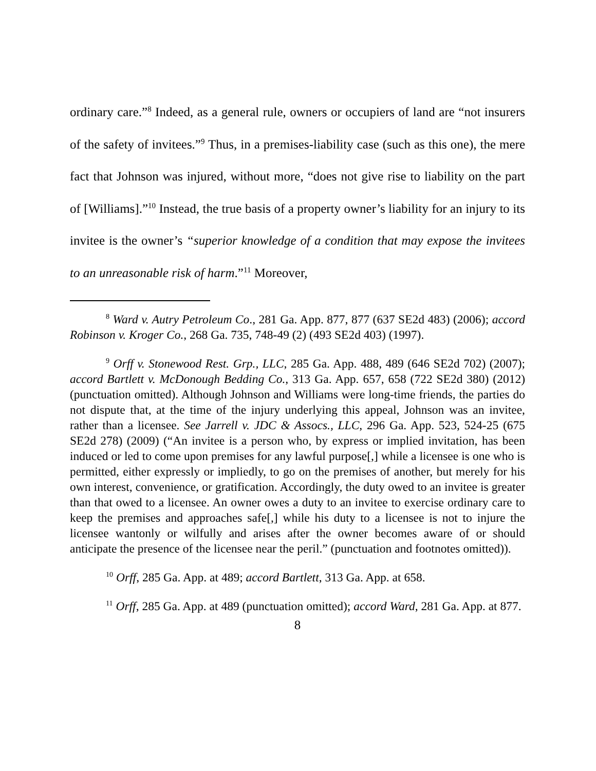ordinary care.”<sup>8</sup> Indeed, as a general rule, owners or occupiers of land are “not insurers of the safety of invitees.”<sup>9</sup> Thus, in a premises-liability case (such as this one), the mere fact that Johnson was injured, without more, “does not give rise to liability on the part of [Williams].”<sup>10</sup> Instead, the true basis of a property owner’s liability for an injury to its invitee is the owner’s “superior knowledge of a condition that may expose the invitees to an unreasonable risk of harm.”<sup>11</sup> Moreover,
<sup>8</sup> Ward v. Autry Petroleum Co., 281 Ga. App. 877, 877 (637 SE2d 483) (2006); accord Robinson v. Kroger Co., 268 Ga. 735, 748-49 (2) (493 SE2d 403) (1997).
<sup>9</sup> Orff v. Stonewood Rest. Grp., LLC, 285 Ga. App. 488, 489 (646 SE2d 702) (2007); accord Bartlett v. McDonough Bedding Co., 313 Ga. App. 657, 658 (722 SE2d 380) (2012) (punctuation omitted). Although Johnson and Williams were long-time friends, the parties do not dispute that, at the time of the injury underlying this appeal, Johnson was an invitee, rather than a licensee. See Jarrell v. JDC & Assocs., LLC, 296 Ga. App. 523, 524-25 (675 SE2d 278) (2009) (“An invitee is a person who, by express or implied invitation, has been induced or led to come upon premises for any lawful purpose[,] while a licensee is one who is permitted, either expressly or impliedly, to go on the premises of another, but merely for his own interest, convenience, or gratification. Accordingly, the duty owed to an invitee is greater than that owed to a licensee. An owner owes a duty to an invitee to exercise ordinary care to keep the premises and approaches safe[,] while his duty to a licensee is not to injure the licensee wantonly or wilfully and arises after the owner becomes aware of or should anticipate the presence of the licensee near the peril.” (punctuation and footnotes omitted)).
<sup>10</sup> Orff, 285 Ga. App. at 489; accord Bartlett, 313 Ga. App. at 658.
<sup>11</sup> Orff, 285 Ga. App. at 489 (punctuation omitted); accord Ward, 281 Ga. App. at 877.
8